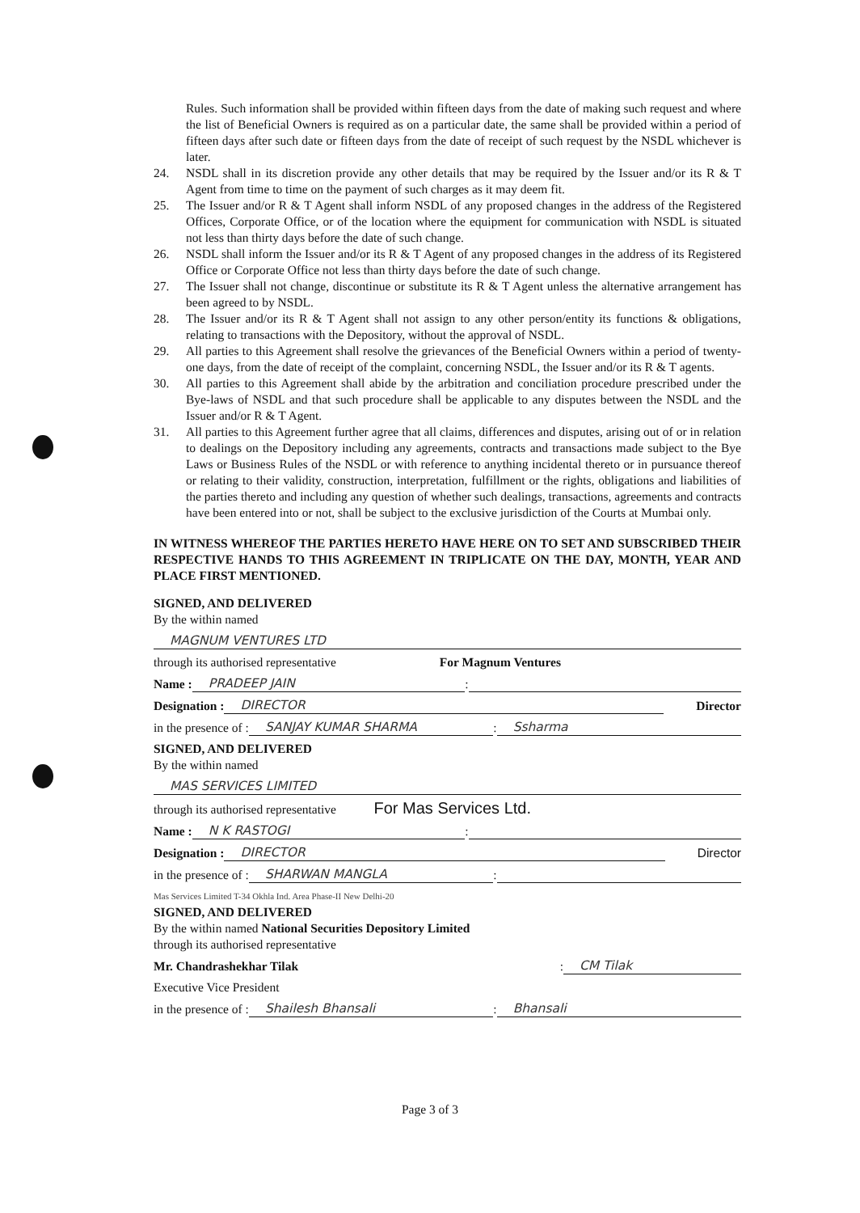Rules. Such information shall be provided within fifteen days from the date of making such request and where the list of Beneficial Owners is required as on a particular date, the same shall be provided within a period of fifteen days after such date or fifteen days from the date of receipt of such request by the NSDL whichever is later.
24. NSDL shall in its discretion provide any other details that may be required by the Issuer and/or its R & T Agent from time to time on the payment of such charges as it may deem fit.
25. The Issuer and/or R & T Agent shall inform NSDL of any proposed changes in the address of the Registered Offices, Corporate Office, or of the location where the equipment for communication with NSDL is situated not less than thirty days before the date of such change.
26. NSDL shall inform the Issuer and/or its R & T Agent of any proposed changes in the address of its Registered Office or Corporate Office not less than thirty days before the date of such change.
27. The Issuer shall not change, discontinue or substitute its R & T Agent unless the alternative arrangement has been agreed to by NSDL.
28. The Issuer and/or its R & T Agent shall not assign to any other person/entity its functions & obligations, relating to transactions with the Depository, without the approval of NSDL.
29. All parties to this Agreement shall resolve the grievances of the Beneficial Owners within a period of twenty-one days, from the date of receipt of the complaint, concerning NSDL, the Issuer and/or its R & T agents.
30. All parties to this Agreement shall abide by the arbitration and conciliation procedure prescribed under the Bye-laws of NSDL and that such procedure shall be applicable to any disputes between the NSDL and the Issuer and/or R & T Agent.
31. All parties to this Agreement further agree that all claims, differences and disputes, arising out of or in relation to dealings on the Depository including any agreements, contracts and transactions made subject to the Bye Laws or Business Rules of the NSDL or with reference to anything incidental thereto or in pursuance thereof or relating to their validity, construction, interpretation, fulfillment or the rights, obligations and liabilities of the parties thereto and including any question of whether such dealings, transactions, agreements and contracts have been entered into or not, shall be subject to the exclusive jurisdiction of the Courts at Mumbai only.
IN WITNESS WHEREOF THE PARTIES HERETO HAVE HERE ON TO SET AND SUBSCRIBED THEIR RESPECTIVE HANDS TO THIS AGREEMENT IN TRIPLICATE ON THE DAY, MONTH, YEAR AND PLACE FIRST MENTIONED.
SIGNED, AND DELIVERED
By the within named
MAGNUM VENTURES LTD
through its authorised representative For Magnum Ventures
Name : PRADEEP JAIN :
Designation : DIRECTOR Director
in the presence of : SANJAY KUMAR SHARMA : Ssharma
SIGNED, AND DELIVERED
By the within named
MAS SERVICES LIMITED
through its authorised representative For Mas Services Ltd.
Name : N K RASTOGI :
Designation : DIRECTOR Director
in the presence of : SHARWAN MANGLA :
Mas Services Limited T-34 Okhla Ind. Area Phase-II New Delhi-20
SIGNED, AND DELIVERED
By the within named National Securities Depository Limited
through its authorised representative
Mr. Chandrashekhar Tilak : CM Tilak
Executive Vice President
in the presence of : Shailesh Bhansali : Bhansali
Page 3 of 3